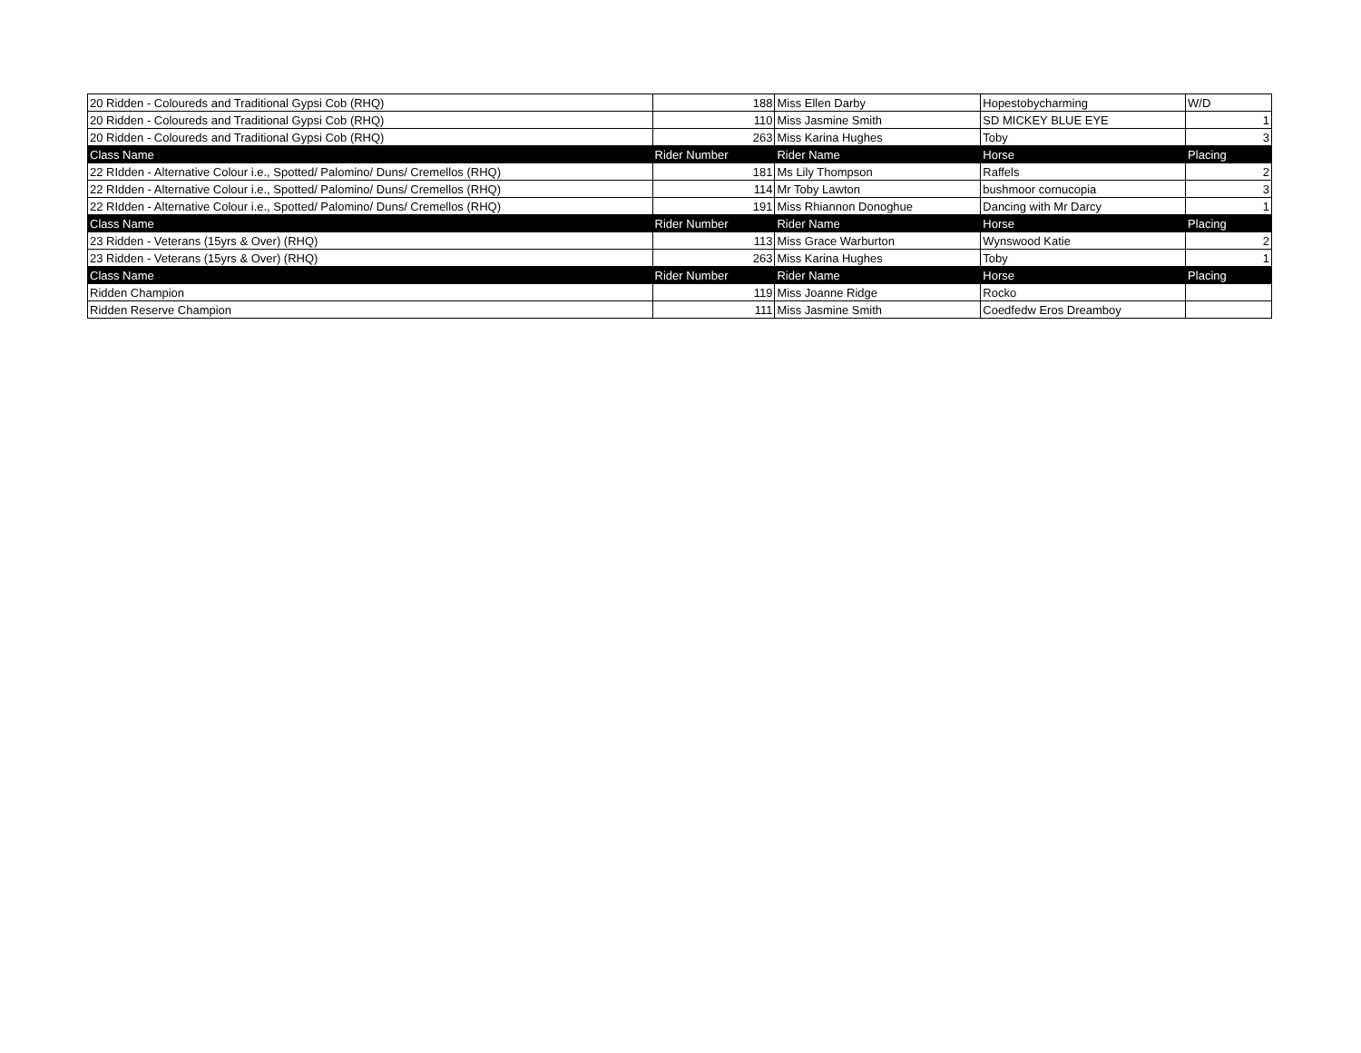| 20 Ridden - Coloureds and Traditional Gypsi Cob (RHQ) | 188 | Miss Ellen Darby | Hopestobycharming | W/D |
| 20 Ridden - Coloureds and Traditional Gypsi Cob (RHQ) | 110 | Miss Jasmine Smith | SD MICKEY BLUE EYE | 1 |
| 20 Ridden - Coloureds and Traditional Gypsi Cob (RHQ) | 263 | Miss Karina Hughes | Toby | 3 |
| Class Name | Rider Number | Rider Name | Horse | Placing |
| 22 RIdden - Alternative Colour i.e., Spotted/ Palomino/ Duns/ Cremellos (RHQ) | 181 | Ms Lily Thompson | Raffels | 2 |
| 22 RIdden - Alternative Colour i.e., Spotted/ Palomino/ Duns/ Cremellos (RHQ) | 114 | Mr Toby Lawton | bushmoor cornucopia | 3 |
| 22 RIdden - Alternative Colour i.e., Spotted/ Palomino/ Duns/ Cremellos (RHQ) | 191 | Miss Rhiannon Donoghue | Dancing with Mr Darcy | 1 |
| Class Name | Rider Number | Rider Name | Horse | Placing |
| 23 Ridden - Veterans (15yrs & Over) (RHQ) | 113 | Miss Grace Warburton | Wynswood Katie | 2 |
| 23 Ridden - Veterans (15yrs & Over) (RHQ) | 263 | Miss Karina Hughes | Toby | 1 |
| Class Name | Rider Number | Rider Name | Horse | Placing |
| Ridden Champion | 119 | Miss Joanne Ridge | Rocko | |
| Ridden Reserve Champion | 111 | Miss Jasmine Smith | Coedfedw Eros Dreamboy | |